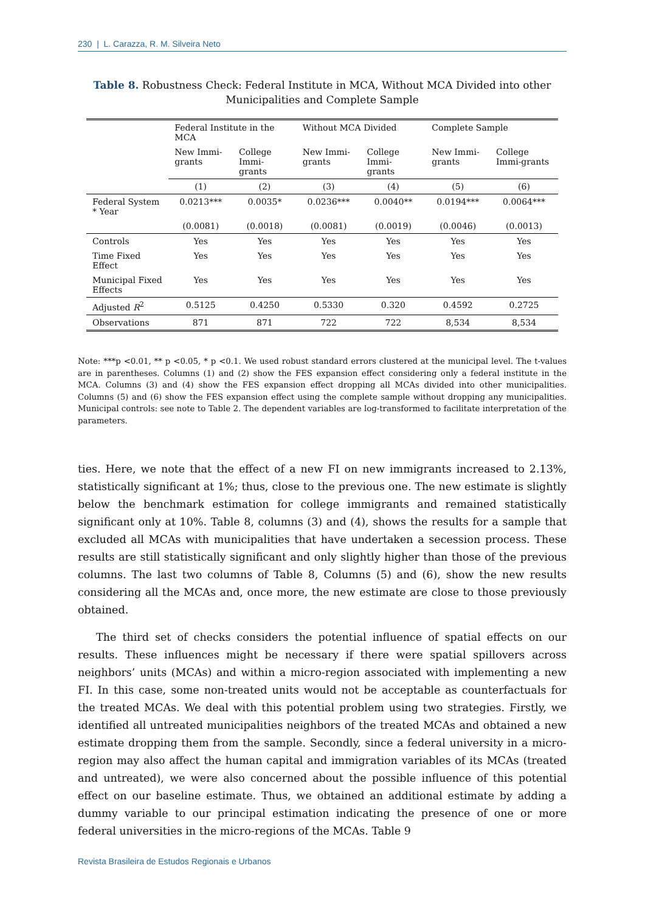230 | L. Carazza, R. M. Silveira Neto
Table 8. Robustness Check: Federal Institute in MCA, Without MCA Divided into other Municipalities and Complete Sample
| | Federal Institute in the MCA | | Without MCA Divided | | Complete Sample | |
| | New Immi-grants | College Immi-grants | New Immi-grants | College Immi-grants | New Immi-grants | College Immi-grants |
| | (1) | (2) | (3) | (4) | (5) | (6) |
| Federal System * Year | 0.0213*** | 0.0035* | 0.0236*** | 0.0040** | 0.0194*** | 0.0064*** |
| | (0.0081) | (0.0018) | (0.0081) | (0.0019) | (0.0046) | (0.0013) |
| Controls | Yes | Yes | Yes | Yes | Yes | Yes |
| Time Fixed Effect | Yes | Yes | Yes | Yes | Yes | Yes |
| Municipal Fixed Effects | Yes | Yes | Yes | Yes | Yes | Yes |
| Adjusted R<sup>2</sup> | 0.5125 | 0.4250 | 0.5330 | 0.320 | 0.4592 | 0.2725 |
| Observations | 871 | 871 | 722 | 722 | 8,534 | 8,534 |
Note: ***p <0.01, ** p <0.05, * p <0.1. We used robust standard errors clustered at the municipal level. The t-values are in parentheses. Columns (1) and (2) show the FES expansion effect considering only a federal institute in the MCA. Columns (3) and (4) show the FES expansion effect dropping all MCAs divided into other municipalities. Columns (5) and (6) show the FES expansion effect using the complete sample without dropping any municipalities. Municipal controls: see note to Table 2. The dependent variables are log-transformed to facilitate interpretation of the parameters.
ties. Here, we note that the effect of a new FI on new immigrants increased to 2.13%, statistically significant at 1%; thus, close to the previous one. The new estimate is slightly below the benchmark estimation for college immigrants and remained statistically significant only at 10%. Table 8, columns (3) and (4), shows the results for a sample that excluded all MCAs with municipalities that have undertaken a secession process. These results are still statistically significant and only slightly higher than those of the previous columns. The last two columns of Table 8, Columns (5) and (6), show the new results considering all the MCAs and, once more, the new estimate are close to those previously obtained.
The third set of checks considers the potential influence of spatial effects on our results. These influences might be necessary if there were spatial spillovers across neighbors’ units (MCAs) and within a micro-region associated with implementing a new FI. In this case, some non-treated units would not be acceptable as counterfactuals for the treated MCAs. We deal with this potential problem using two strategies. Firstly, we identified all untreated municipalities neighbors of the treated MCAs and obtained a new estimate dropping them from the sample. Secondly, since a federal university in a micro-region may also affect the human capital and immigration variables of its MCAs (treated and untreated), we were also concerned about the possible influence of this potential effect on our baseline estimate. Thus, we obtained an additional estimate by adding a dummy variable to our principal estimation indicating the presence of one or more federal universities in the micro-regions of the MCAs. Table 9
Revista Brasileira de Estudos Regionais e Urbanos